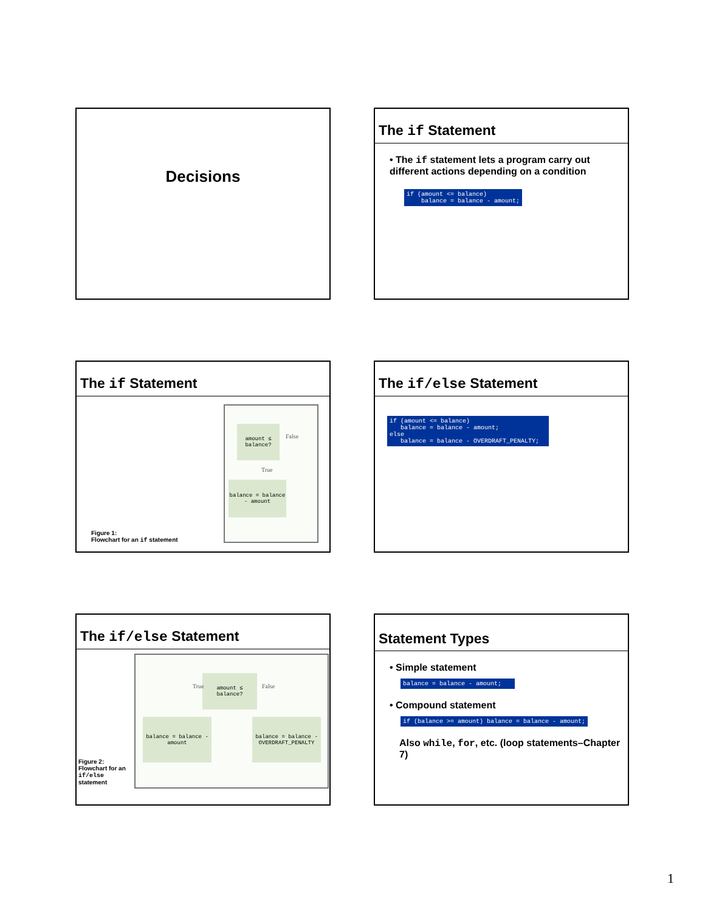Decisions
The if Statement
• The if statement lets a program carry out different actions depending on a condition
if (amount <= balance) balance = balance - amount;
The if Statement
amount ≤ balance?
False
True
balance = balance - amount
Figure 1:
Flowchart for an if statement
The if/else Statement
if (amount <= balance) balance = balance - amount; else balance = balance - OVERDRAFT_PENALTY;
The if/else Statement
amount ≤ balance?
True False
balance = balance - amount
balance = balance - OVERDRAFT_PENALTY
Figure 2:
Flowchart for an
if/else
statement
Statement Types
• Simple statement
balance = balance - amount;
• Compound statement
if (balance >= amount) balance = balance - amount;
Also while, for, etc. (loop statements–Chapter 7)
1